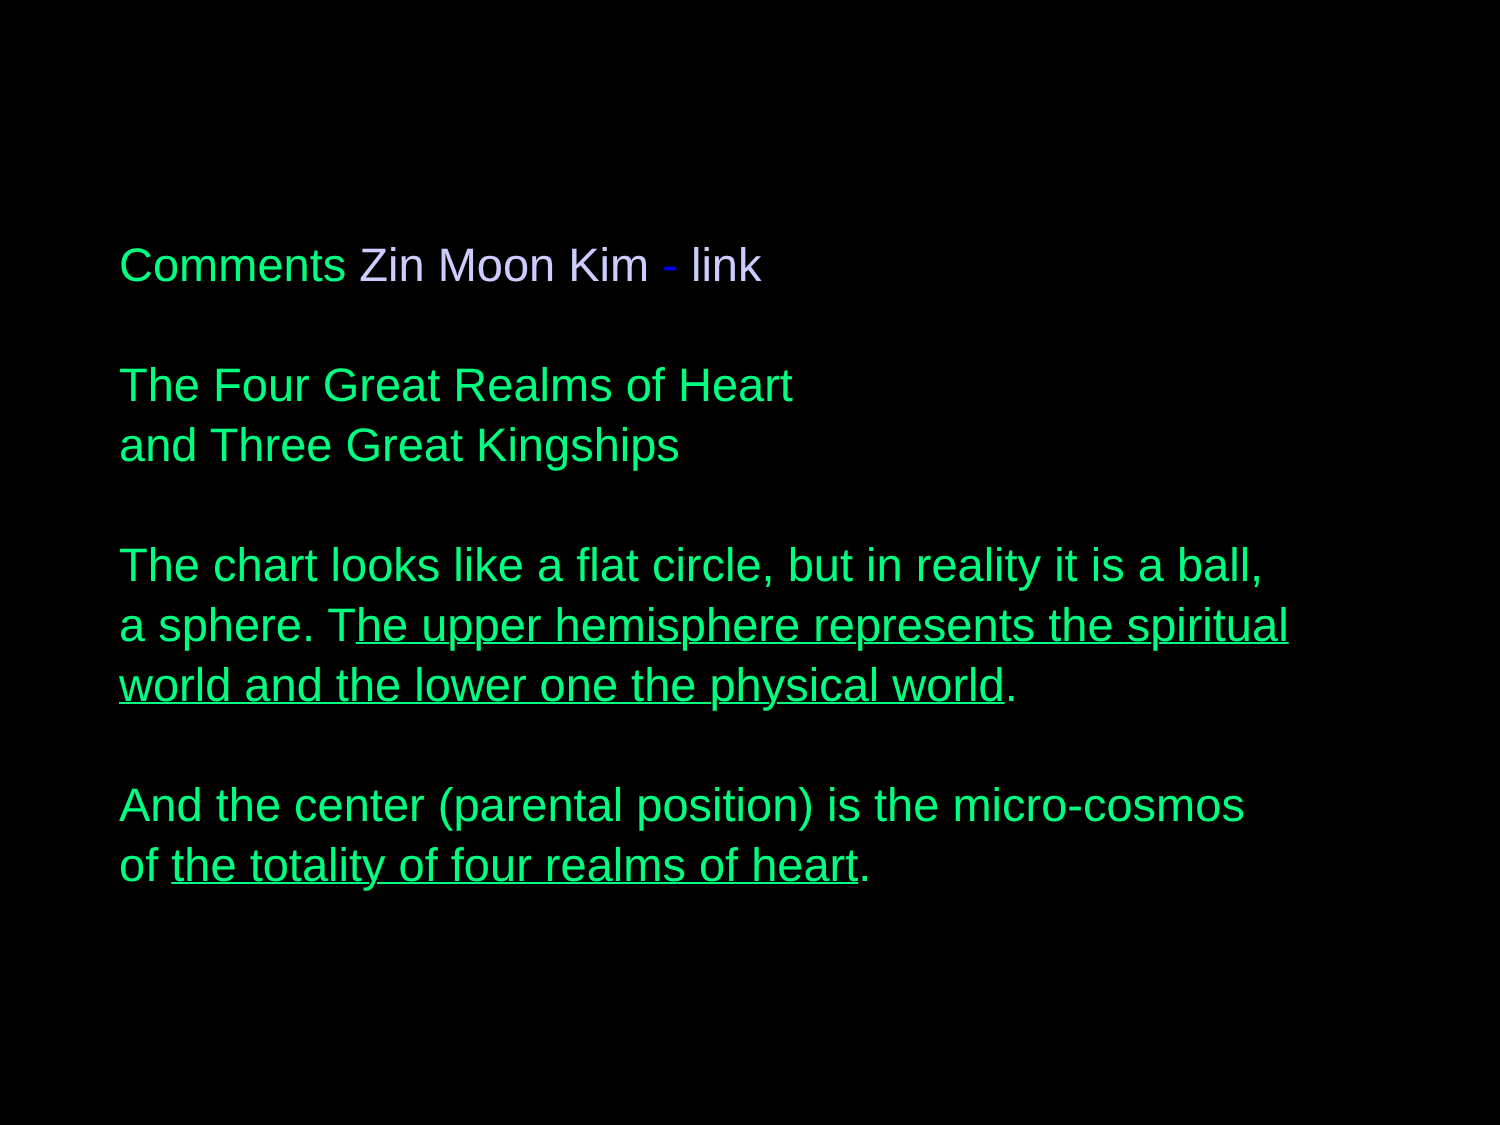Comments Zin Moon Kim - link
The Four Great Realms of Heart
and Three Great Kingships
The chart looks like a flat circle, but in reality it is a ball,
a sphere. The upper hemisphere represents the spiritual
world and the lower one the physical world.
And the center (parental position) is the micro-cosmos
of the totality of four realms of heart.